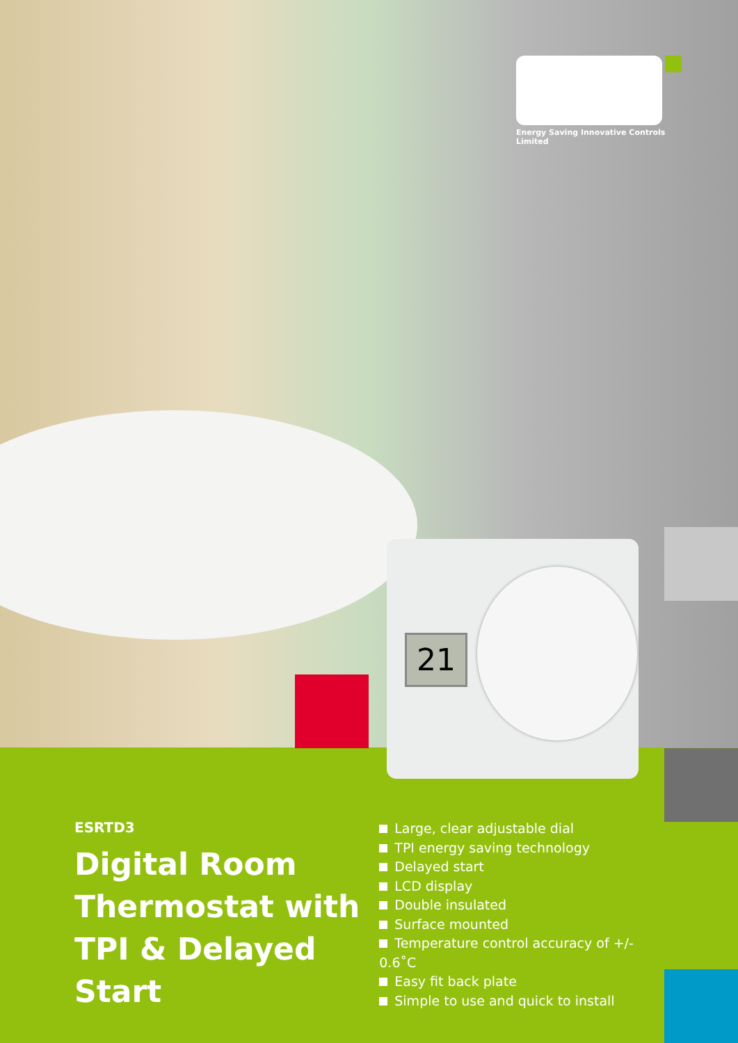Energy Saving Innovative Controls Limited
21
ESRTD3
Digital Room Thermostat with TPI & Delayed Start
Large, clear adjustable dial
TPI energy saving technology
Delayed start
LCD display
Double insulated
Surface mounted
Temperature control accuracy of +/- 0.6˚C
Easy fit back plate
Simple to use and quick to install